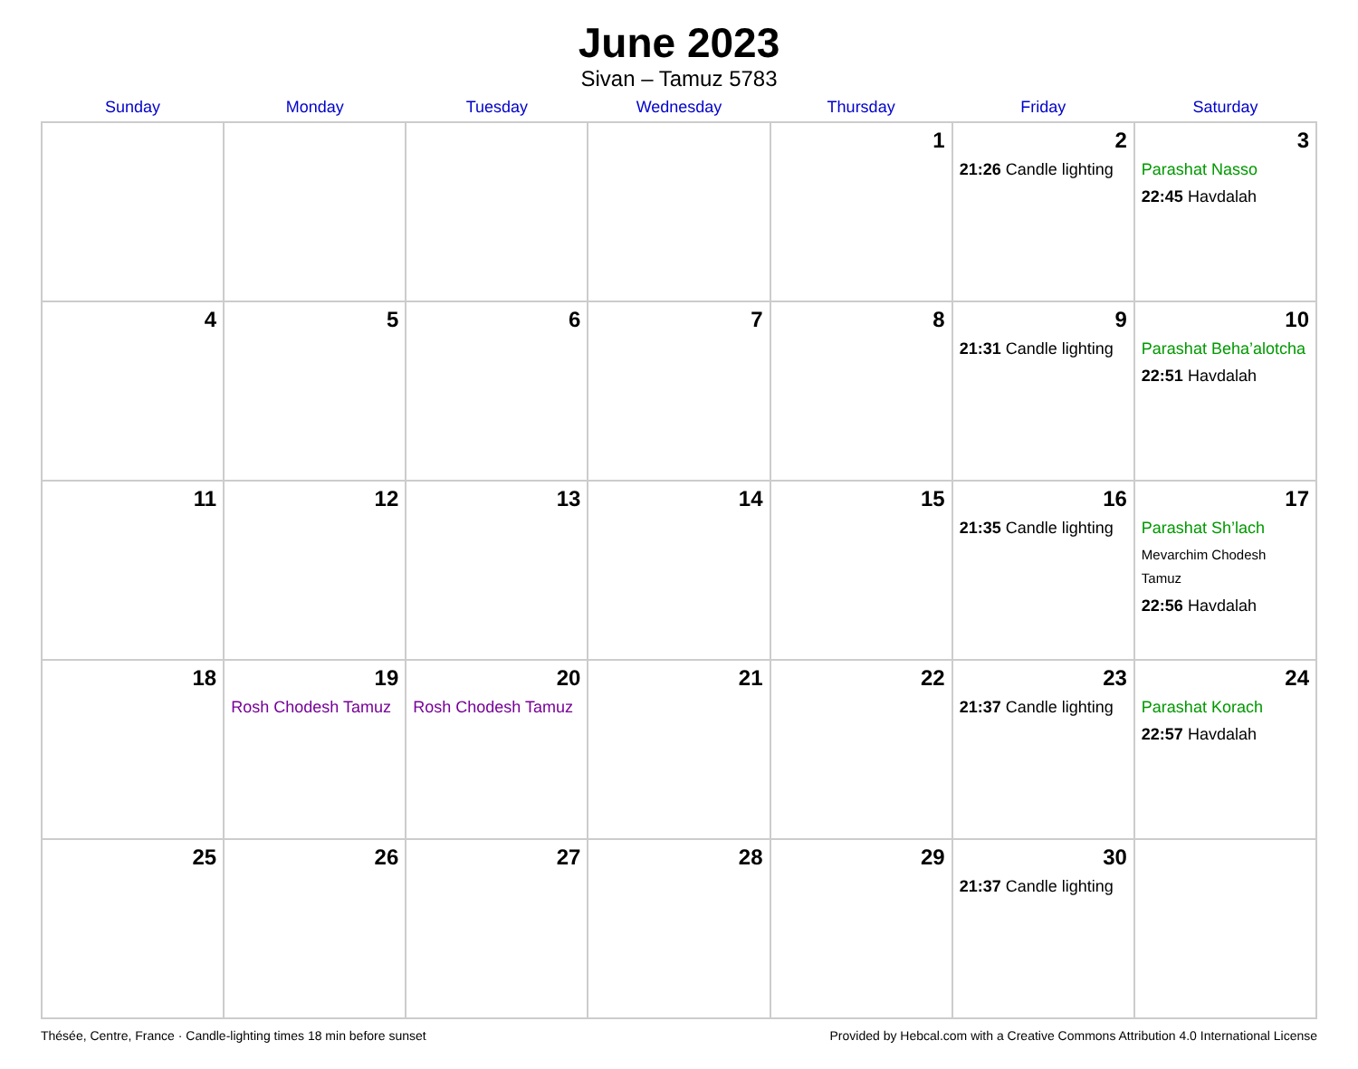June 2023
Sivan – Tamuz 5783
| Sunday | Monday | Tuesday | Wednesday | Thursday | Friday | Saturday |
| --- | --- | --- | --- | --- | --- | --- |
| | | | | 1 | 2 21:26 Candle lighting | 3 Parashat Nasso 22:45 Havdalah |
| 4 | 5 | 6 | 7 | 8 | 9 21:31 Candle lighting | 10 Parashat Beha’alotcha 22:51 Havdalah |
| 11 | 12 | 13 | 14 | 15 | 16 21:35 Candle lighting | 17 Parashat Sh’lach Mevarchim Chodesh Tamuz 22:56 Havdalah |
| 18 | 19 Rosh Chodesh Tamuz | 20 Rosh Chodesh Tamuz | 21 | 22 | 23 21:37 Candle lighting | 24 Parashat Korach 22:57 Havdalah |
| 25 | 26 | 27 | 28 | 29 | 30 21:37 Candle lighting | |
Thésée, Centre, France · Candle-lighting times 18 min before sunset Provided by Hebcal.com with a Creative Commons Attribution 4.0 International License